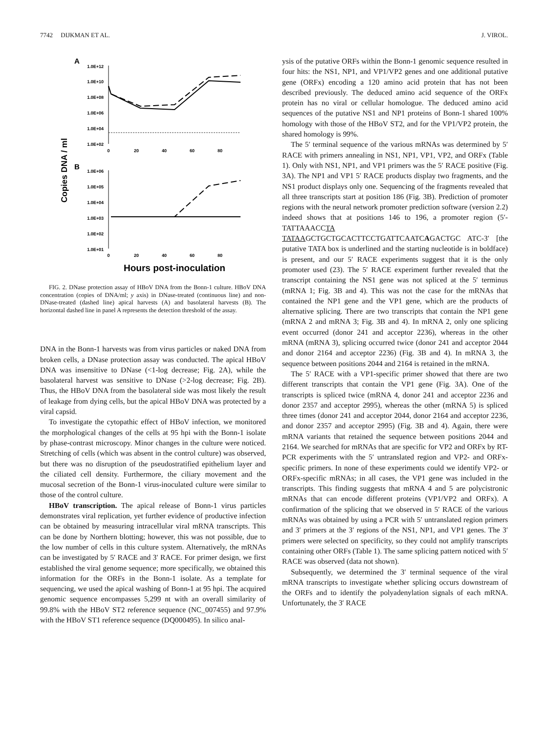7742 DIJKMAN ET AL. J. VIROL.
A
1.0E+12
1.0E+10
1.0E+08
1.0E+06
1.0E+04
1.0E+02
0
20
40
60
80
B
1.0E+06
1.0E+05
1.0E+04
1.0E+03
1.0E+02
1.0E+01
0
20
40
60
80
Copies DNA / ml
Hours post-inoculation
FIG. 2. DNase protection assay of HBoV DNA from the Bonn-1 culture. HBoV DNA concentration (copies of DNA/ml; y axis) in DNase-treated (continuous line) and non-DNase-treated (dashed line) apical harvests (A) and basolateral harvests (B). The horizontal dashed line in panel A represents the detection threshold of the assay.
DNA in the Bonn-1 harvests was from virus particles or naked DNA from broken cells, a DNase protection assay was conducted. The apical HBoV DNA was insensitive to DNase (<1-log decrease; Fig. 2A), while the basolateral harvest was sensitive to DNase (>2-log decrease; Fig. 2B). Thus, the HBoV DNA from the basolateral side was most likely the result of leakage from dying cells, but the apical HBoV DNA was protected by a viral capsid.
To investigate the cytopathic effect of HBoV infection, we monitored the morphological changes of the cells at 95 hpi with the Bonn-1 isolate by phase-contrast microscopy. Minor changes in the culture were noticed. Stretching of cells (which was absent in the control culture) was observed, but there was no disruption of the pseudostratified epithelium layer and the ciliated cell density. Furthermore, the ciliary movement and the mucosal secretion of the Bonn-1 virus-inoculated culture were similar to those of the control culture.
HBoV transcription. The apical release of Bonn-1 virus particles demonstrates viral replication, yet further evidence of productive infection can be obtained by measuring intracellular viral mRNA transcripts. This can be done by Northern blotting; however, this was not possible, due to the low number of cells in this culture system. Alternatively, the mRNAs can be investigated by 5′ RACE and 3′ RACE. For primer design, we first established the viral genome sequence; more specifically, we obtained this information for the ORFs in the Bonn-1 isolate. As a template for sequencing, we used the apical washing of Bonn-1 at 95 hpi. The acquired genomic sequence encompasses 5,299 nt with an overall similarity of 99.8% with the HBoV ST2 reference sequence (NC_007455) and 97.9% with the HBoV ST1 reference sequence (DQ000495). In silico anal-
ysis of the putative ORFs within the Bonn-1 genomic sequence resulted in four hits: the NS1, NP1, and VP1/VP2 genes and one additional putative gene (ORFx) encoding a 120 amino acid protein that has not been described previously. The deduced amino acid sequence of the ORFx protein has no viral or cellular homologue. The deduced amino acid sequences of the putative NS1 and NP1 proteins of Bonn-1 shared 100% homology with those of the HBoV ST2, and for the VP1/VP2 protein, the shared homology is 99%.
The 5′ terminal sequence of the various mRNAs was determined by 5′ RACE with primers annealing in NS1, NP1, VP1, VP2, and ORFx (Table 1). Only with NS1, NP1, and VP1 primers was the 5′ RACE positive (Fig. 3A). The NP1 and VP1 5′ RACE products display two fragments, and the NS1 product displays only one. Sequencing of the fragments revealed that all three transcripts start at position 186 (Fig. 3B). Prediction of promoter regions with the neural network promoter prediction software (version 2.2) indeed shows that at positions 146 to 196, a promoter region (5′-TATTAAACCTA TATAAGCTGCTGCACTTCCTGATTCAATCAGACTGC ATC-3′ [the putative TATA box is underlined and the starting nucleotide is in boldface) is present, and our 5′ RACE experiments suggest that it is the only promoter used (23). The 5′ RACE experiment further revealed that the transcript containing the NS1 gene was not spliced at the 5′ terminus (mRNA 1; Fig. 3B and 4). This was not the case for the mRNAs that contained the NP1 gene and the VP1 gene, which are the products of alternative splicing. There are two transcripts that contain the NP1 gene (mRNA 2 and mRNA 3; Fig. 3B and 4). In mRNA 2, only one splicing event occurred (donor 241 and acceptor 2236), whereas in the other mRNA (mRNA 3), splicing occurred twice (donor 241 and acceptor 2044 and donor 2164 and acceptor 2236) (Fig. 3B and 4). In mRNA 3, the sequence between positions 2044 and 2164 is retained in the mRNA.
The 5′ RACE with a VP1-specific primer showed that there are two different transcripts that contain the VP1 gene (Fig. 3A). One of the transcripts is spliced twice (mRNA 4, donor 241 and acceptor 2236 and donor 2357 and acceptor 2995), whereas the other (mRNA 5) is spliced three times (donor 241 and acceptor 2044, donor 2164 and acceptor 2236, and donor 2357 and acceptor 2995) (Fig. 3B and 4). Again, there were mRNA variants that retained the sequence between positions 2044 and 2164. We searched for mRNAs that are specific for VP2 and ORFx by RT-PCR experiments with the 5′ untranslated region and VP2- and ORFx-specific primers. In none of these experiments could we identify VP2- or ORFx-specific mRNAs; in all cases, the VP1 gene was included in the transcripts. This finding suggests that mRNA 4 and 5 are polycistronic mRNAs that can encode different proteins (VP1/VP2 and ORFx). A confirmation of the splicing that we observed in 5′ RACE of the various mRNAs was obtained by using a PCR with 5′ untranslated region primers and 3′ primers at the 3′ regions of the NS1, NP1, and VP1 genes. The 3′ primers were selected on specificity, so they could not amplify transcripts containing other ORFs (Table 1). The same splicing pattern noticed with 5′ RACE was observed (data not shown).
Subsequently, we determined the 3′ terminal sequence of the viral mRNA transcripts to investigate whether splicing occurs downstream of the ORFs and to identify the polyadenylation signals of each mRNA. Unfortunately, the 3′ RACE